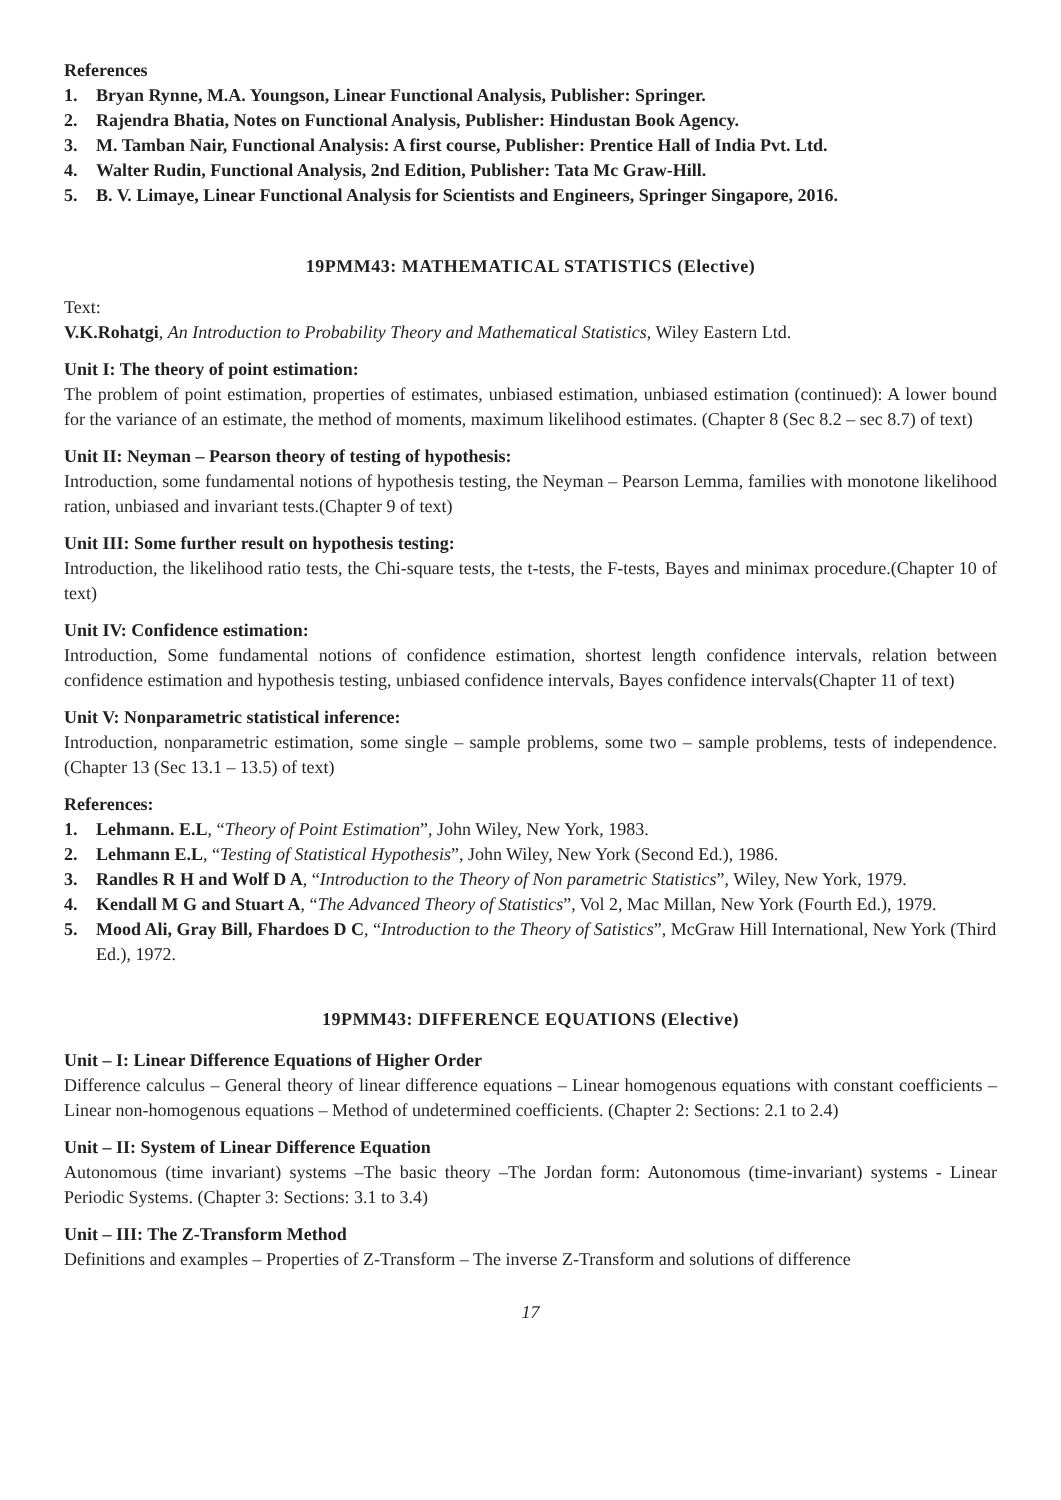References
1. Bryan Rynne, M.A. Youngson, Linear Functional Analysis, Publisher: Springer.
2. Rajendra Bhatia, Notes on Functional Analysis, Publisher: Hindustan Book Agency.
3. M. Tamban Nair, Functional Analysis: A first course, Publisher: Prentice Hall of India Pvt. Ltd.
4. Walter Rudin, Functional Analysis, 2nd Edition, Publisher: Tata Mc Graw-Hill.
5. B. V. Limaye, Linear Functional Analysis for Scientists and Engineers, Springer Singapore, 2016.
19PMM43: MATHEMATICAL STATISTICS (Elective)
Text:
V.K.Rohatgi, An Introduction to Probability Theory and Mathematical Statistics, Wiley Eastern Ltd.
Unit I: The theory of point estimation:
The problem of point estimation, properties of estimates, unbiased estimation, unbiased estimation (continued): A lower bound for the variance of an estimate, the method of moments, maximum likelihood estimates. (Chapter 8 (Sec 8.2 – sec 8.7) of text)
Unit II: Neyman – Pearson theory of testing of hypothesis:
Introduction, some fundamental notions of hypothesis testing, the Neyman – Pearson Lemma, families with monotone likelihood ration, unbiased and invariant tests.(Chapter 9 of text)
Unit III: Some further result on hypothesis testing:
Introduction, the likelihood ratio tests, the Chi-square tests, the t-tests, the F-tests, Bayes and minimax procedure.(Chapter 10 of text)
Unit IV: Confidence estimation:
Introduction, Some fundamental notions of confidence estimation, shortest length confidence intervals, relation between confidence estimation and hypothesis testing, unbiased confidence intervals, Bayes confidence intervals(Chapter 11 of text)
Unit V: Nonparametric statistical inference:
Introduction, nonparametric estimation, some single – sample problems, some two – sample problems, tests of independence.(Chapter 13 (Sec 13.1 – 13.5) of text)
References:
1. Lehmann. E.L, “Theory of Point Estimation”, John Wiley, New York, 1983.
2. Lehmann E.L, “Testing of Statistical Hypothesis”, John Wiley, New York (Second Ed.), 1986.
3. Randles R H and Wolf D A, “Introduction to the Theory of Non parametric Statistics”, Wiley, New York, 1979.
4. Kendall M G and Stuart A, “The Advanced Theory of Statistics”, Vol 2, Mac Millan, New York (Fourth Ed.), 1979.
5. Mood Ali, Gray Bill, Fhardoes D C, “Introduction to the Theory of Satistics”, McGraw Hill International, New York (Third Ed.), 1972.
19PMM43: DIFFERENCE EQUATIONS (Elective)
Unit – I: Linear Difference Equations of Higher Order
Difference calculus – General theory of linear difference equations – Linear homogenous equations with constant coefficients – Linear non-homogenous equations – Method of undetermined coefficients. (Chapter 2: Sections: 2.1 to 2.4)
Unit – II: System of Linear Difference Equation
Autonomous (time invariant) systems –The basic theory –The Jordan form: Autonomous (time-invariant) systems - Linear Periodic Systems. (Chapter 3: Sections: 3.1 to 3.4)
Unit – III: The Z-Transform Method
Definitions and examples – Properties of Z-Transform – The inverse Z-Transform and solutions of difference
17